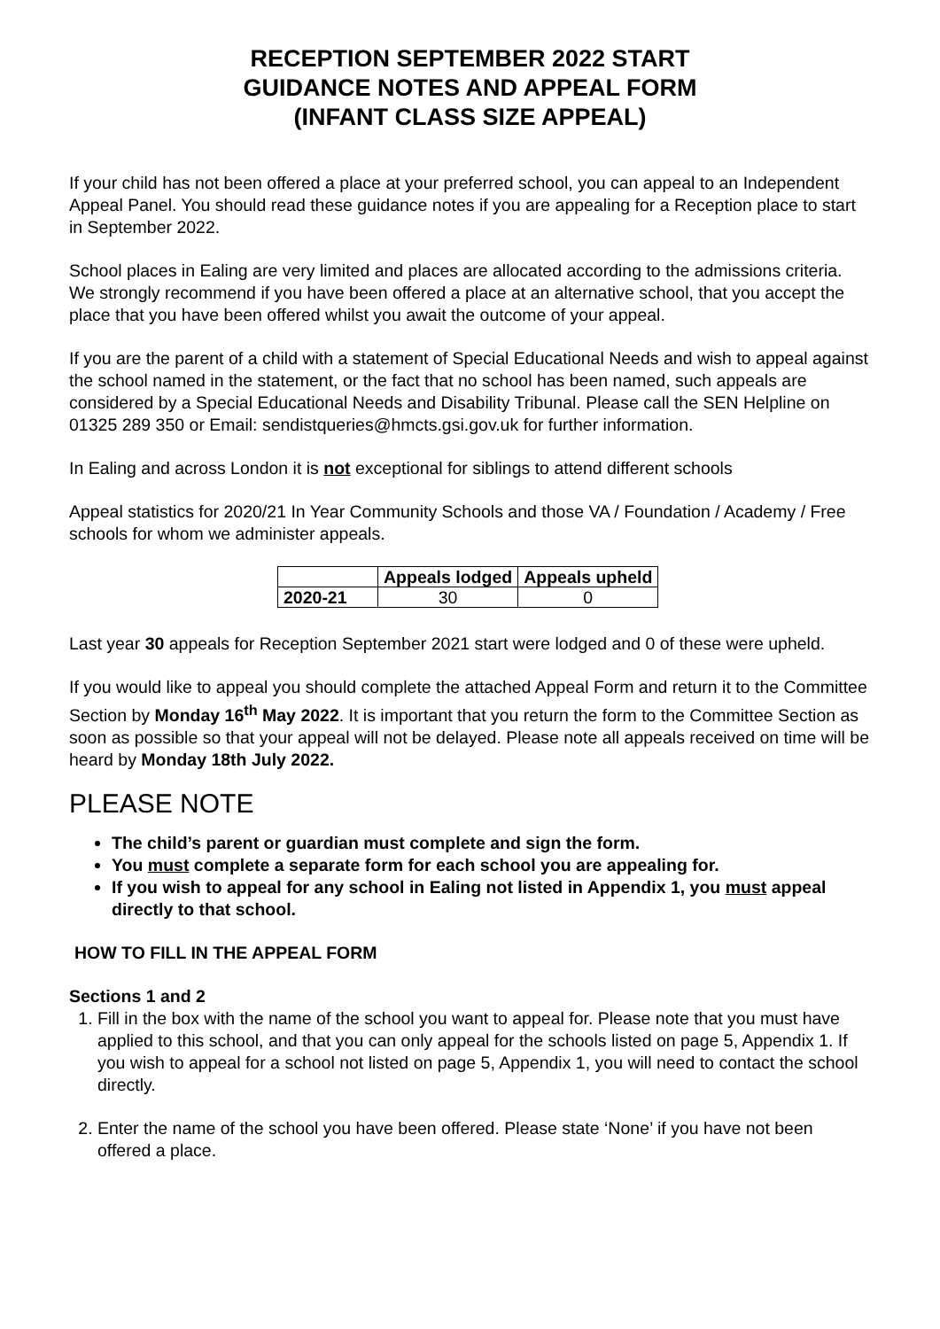RECEPTION SEPTEMBER 2022 START
GUIDANCE NOTES AND APPEAL FORM
(INFANT CLASS SIZE APPEAL)
If your child has not been offered a place at your preferred school, you can appeal to an Independent Appeal Panel. You should read these guidance notes if you are appealing for a Reception place to start in September 2022.
School places in Ealing are very limited and places are allocated according to the admissions criteria. We strongly recommend if you have been offered a place at an alternative school, that you accept the place that you have been offered whilst you await the outcome of your appeal.
If you are the parent of a child with a statement of Special Educational Needs and wish to appeal against the school named in the statement, or the fact that no school has been named, such appeals are considered by a Special Educational Needs and Disability Tribunal. Please call the SEN Helpline on 01325 289 350 or Email: sendistqueries@hmcts.gsi.gov.uk for further information.
In Ealing and across London it is not exceptional for siblings to attend different schools
Appeal statistics for 2020/21 In Year Community Schools and those VA / Foundation / Academy / Free schools for whom we administer appeals.
| | Appeals lodged | Appeals upheld |
| --- | --- | --- |
| 2020-21 | 30 | 0 |
Last year 30 appeals for Reception September 2021 start were lodged and 0 of these were upheld.
If you would like to appeal you should complete the attached Appeal Form and return it to the Committee Section by Monday 16<sup>th</sup> May 2022. It is important that you return the form to the Committee Section as soon as possible so that your appeal will not be delayed. Please note all appeals received on time will be heard by Monday 18th July 2022.
PLEASE NOTE
The child’s parent or guardian must complete and sign the form.
You must complete a separate form for each school you are appealing for.
If you wish to appeal for any school in Ealing not listed in Appendix 1, you must appeal directly to that school.
HOW TO FILL IN THE APPEAL FORM
Sections 1 and 2
1. Fill in the box with the name of the school you want to appeal for. Please note that you must have applied to this school, and that you can only appeal for the schools listed on page 5, Appendix 1. If you wish to appeal for a school not listed on page 5, Appendix 1, you will need to contact the school directly.
2. Enter the name of the school you have been offered. Please state ‘None’ if you have not been offered a place.